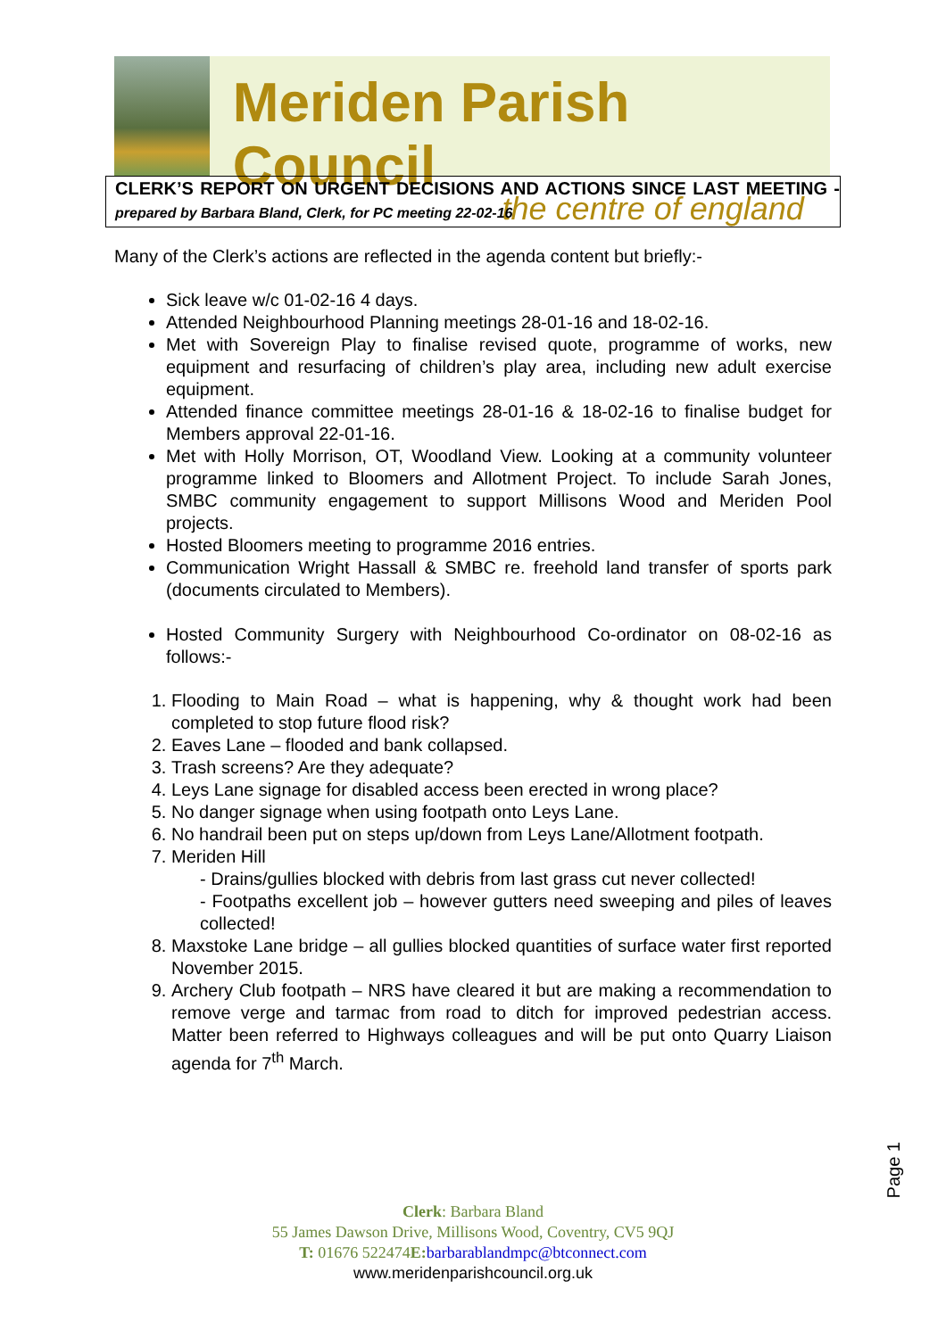Meriden Parish Council
the centre of england
CLERK’S REPORT ON URGENT DECISIONS AND ACTIONS SINCE LAST MEETING - prepared by Barbara Bland, Clerk, for PC meeting 22-02-16
Many of the Clerk’s actions are reflected in the agenda content but briefly:-
Sick leave w/c 01-02-16 4 days.
Attended Neighbourhood Planning meetings 28-01-16 and 18-02-16.
Met with Sovereign Play to finalise revised quote, programme of works, new equipment and resurfacing of children’s play area, including new adult exercise equipment.
Attended finance committee meetings 28-01-16 & 18-02-16 to finalise budget for Members approval 22-01-16.
Met with Holly Morrison, OT, Woodland View. Looking at a community volunteer programme linked to Bloomers and Allotment Project. To include Sarah Jones, SMBC community engagement to support Millisons Wood and Meriden Pool projects.
Hosted Bloomers meeting to programme 2016 entries.
Communication Wright Hassall & SMBC re. freehold land transfer of sports park (documents circulated to Members).
Hosted Community Surgery with Neighbourhood Co-ordinator on 08-02-16 as follows:-
1. Flooding to Main Road – what is happening, why & thought work had been completed to stop future flood risk?
2. Eaves Lane – flooded and bank collapsed.
3. Trash screens? Are they adequate?
4. Leys Lane signage for disabled access been erected in wrong place?
5. No danger signage when using footpath onto Leys Lane.
6. No handrail been put on steps up/down from Leys Lane/Allotment footpath.
7. Meriden Hill
- Drains/gullies blocked with debris from last grass cut never collected!
- Footpaths excellent job – however gutters need sweeping and piles of leaves collected!
8. Maxstoke Lane bridge – all gullies blocked quantities of surface water first reported November 2015.
9. Archery Club footpath – NRS have cleared it but are making a recommendation to remove verge and tarmac from road to ditch for improved pedestrian access. Matter been referred to Highways colleagues and will be put onto Quarry Liaison agenda for 7<sup>th</sup> March.
Page 1
Clerk: Barbara Bland
55 James Dawson Drive, Millisons Wood, Coventry, CV5 9QJ
T: 01676 522474E: barbarablandmpc@btconnect.com
www.meridenparishcouncil.org.uk